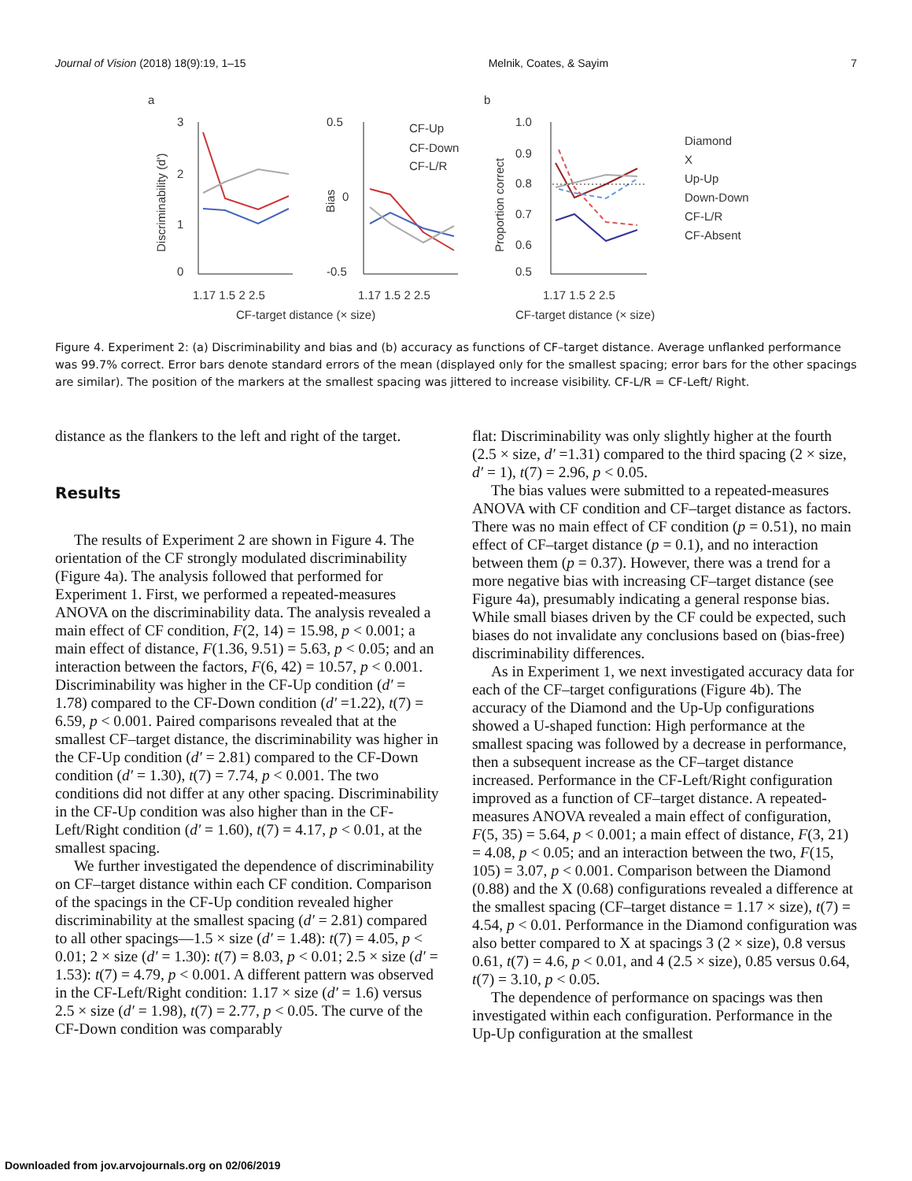Journal of Vision (2018) 18(9):19, 1–15 Melnik, Coates, & Sayim 7
a
b
3
2
1
0
0.5
0
-0.5
1.0
0.9
0.8
0.7
0.6
0.5
1.17 1.5 2 2.5
1.17 1.5 2 2.5
1.17 1.5 2 2.5
CF-target distance (× size)
CF-target distance (× size)
Discriminability (d')
Bias
Proportion correct
CF-Up
CF-Down
CF-L/R
Diamond
X
Up-Up
Down-Down
CF-L/R
CF-Absent
Figure 4. Experiment 2: (a) Discriminability and bias and (b) accuracy as functions of CF–target distance. Average unflanked performance was 99.7% correct. Error bars denote standard errors of the mean (displayed only for the smallest spacing; error bars for the other spacings are similar). The position of the markers at the smallest spacing was jittered to increase visibility. CF-L/R = CF-Left/ Right.
distance as the flankers to the left and right of the target.
Results
The results of Experiment 2 are shown in Figure 4. The orientation of the CF strongly modulated discriminability (Figure 4a). The analysis followed that performed for Experiment 1. First, we performed a repeated-measures ANOVA on the discriminability data. The analysis revealed a main effect of CF condition, F(2, 14) = 15.98, p < 0.001; a main effect of distance, F(1.36, 9.51) = 5.63, p < 0.05; and an interaction between the factors, F(6, 42) = 10.57, p < 0.001. Discriminability was higher in the CF-Up condition (d′ = 1.78) compared to the CF-Down condition (d′ =1.22), t(7) = 6.59, p < 0.001. Paired comparisons revealed that at the smallest CF–target distance, the discriminability was higher in the CF-Up condition (d′ = 2.81) compared to the CF-Down condition (d′ = 1.30), t(7) = 7.74, p < 0.001. The two conditions did not differ at any other spacing. Discriminability in the CF-Up condition was also higher than in the CF-Left/Right condition (d′ = 1.60), t(7) = 4.17, p < 0.01, at the smallest spacing.
We further investigated the dependence of discriminability on CF–target distance within each CF condition. Comparison of the spacings in the CF-Up condition revealed higher discriminability at the smallest spacing (d′ = 2.81) compared to all other spacings—1.5 × size (d′ = 1.48): t(7) = 4.05, p < 0.01; 2 × size (d′ = 1.30): t(7) = 8.03, p < 0.01; 2.5 × size (d′ = 1.53): t(7) = 4.79, p < 0.001. A different pattern was observed in the CF-Left/Right condition: 1.17 × size (d′ = 1.6) versus 2.5 × size (d′ = 1.98), t(7) = 2.77, p < 0.05. The curve of the CF-Down condition was comparably
flat: Discriminability was only slightly higher at the fourth (2.5 × size, d′ =1.31) compared to the third spacing (2 × size, d′ = 1), t(7) = 2.96, p < 0.05.
The bias values were submitted to a repeated-measures ANOVA with CF condition and CF–target distance as factors. There was no main effect of CF condition (p = 0.51), no main effect of CF–target distance (p = 0.1), and no interaction between them (p = 0.37). However, there was a trend for a more negative bias with increasing CF–target distance (see Figure 4a), presumably indicating a general response bias. While small biases driven by the CF could be expected, such biases do not invalidate any conclusions based on (bias-free) discriminability differences.
As in Experiment 1, we next investigated accuracy data for each of the CF–target configurations (Figure 4b). The accuracy of the Diamond and the Up-Up configurations showed a U-shaped function: High performance at the smallest spacing was followed by a decrease in performance, then a subsequent increase as the CF–target distance increased. Performance in the CF-Left/Right configuration improved as a function of CF–target distance. A repeated-measures ANOVA revealed a main effect of configuration, F(5, 35) = 5.64, p < 0.001; a main effect of distance, F(3, 21) = 4.08, p < 0.05; and an interaction between the two, F(15, 105) = 3.07, p < 0.001. Comparison between the Diamond (0.88) and the X (0.68) configurations revealed a difference at the smallest spacing (CF–target distance = 1.17 × size), t(7) = 4.54, p < 0.01. Performance in the Diamond configuration was also better compared to X at spacings 3 (2 × size), 0.8 versus 0.61, t(7) = 4.6, p < 0.01, and 4 (2.5 × size), 0.85 versus 0.64, t(7) = 3.10, p < 0.05.
The dependence of performance on spacings was then investigated within each configuration. Performance in the Up-Up configuration at the smallest
Downloaded from jov.arvojournals.org on 02/06/2019